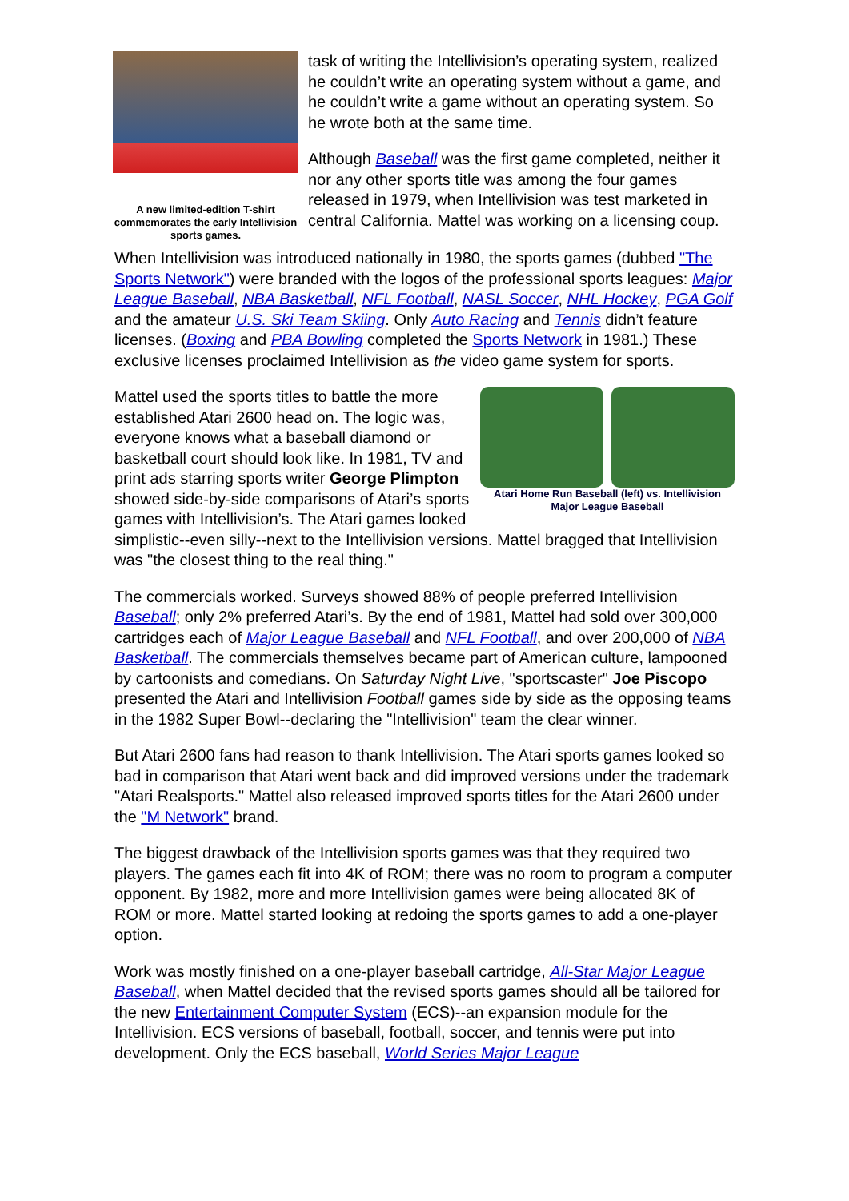A new limited-edition T-shirt commemorates the early Intellivision sports games.
task of writing the Intellivision’s operating system, realized he couldn’t write an operating system without a game, and he couldn’t write a game without an operating system. So he wrote both at the same time.
Although Baseball was the first game completed, neither it nor any other sports title was among the four games released in 1979, when Intellivision was test marketed in central California. Mattel was working on a licensing coup.
When Intellivision was introduced nationally in 1980, the sports games (dubbed "The Sports Network") were branded with the logos of the professional sports leagues: Major League Baseball, NBA Basketball, NFL Football, NASL Soccer, NHL Hockey, PGA Golf and the amateur U.S. Ski Team Skiing. Only Auto Racing and Tennis didn’t feature licenses. (Boxing and PBA Bowling completed the Sports Network in 1981.) These exclusive licenses proclaimed Intellivision as the video game system for sports.
Atari Home Run Baseball (left) vs. Intellivision Major League Baseball
Mattel used the sports titles to battle the more established Atari 2600 head on. The logic was, everyone knows what a baseball diamond or basketball court should look like. In 1981, TV and print ads starring sports writer George Plimpton showed side-by-side comparisons of Atari’s sports games with Intellivision’s. The Atari games looked simplistic--even silly--next to the Intellivision versions. Mattel bragged that Intellivision was "the closest thing to the real thing."
The commercials worked. Surveys showed 88% of people preferred Intellivision Baseball; only 2% preferred Atari’s. By the end of 1981, Mattel had sold over 300,000 cartridges each of Major League Baseball and NFL Football, and over 200,000 of NBA Basketball. The commercials themselves became part of American culture, lampooned by cartoonists and comedians. On Saturday Night Live, "sportscaster" Joe Piscopo presented the Atari and Intellivision Football games side by side as the opposing teams in the 1982 Super Bowl--declaring the "Intellivision" team the clear winner.
But Atari 2600 fans had reason to thank Intellivision. The Atari sports games looked so bad in comparison that Atari went back and did improved versions under the trademark "Atari Realsports." Mattel also released improved sports titles for the Atari 2600 under the "M Network" brand.
The biggest drawback of the Intellivision sports games was that they required two players. The games each fit into 4K of ROM; there was no room to program a computer opponent. By 1982, more and more Intellivision games were being allocated 8K of ROM or more. Mattel started looking at redoing the sports games to add a one-player option.
Work was mostly finished on a one-player baseball cartridge, All-Star Major League Baseball, when Mattel decided that the revised sports games should all be tailored for the new Entertainment Computer System (ECS)--an expansion module for the Intellivision. ECS versions of baseball, football, soccer, and tennis were put into development. Only the ECS baseball, World Series Major League